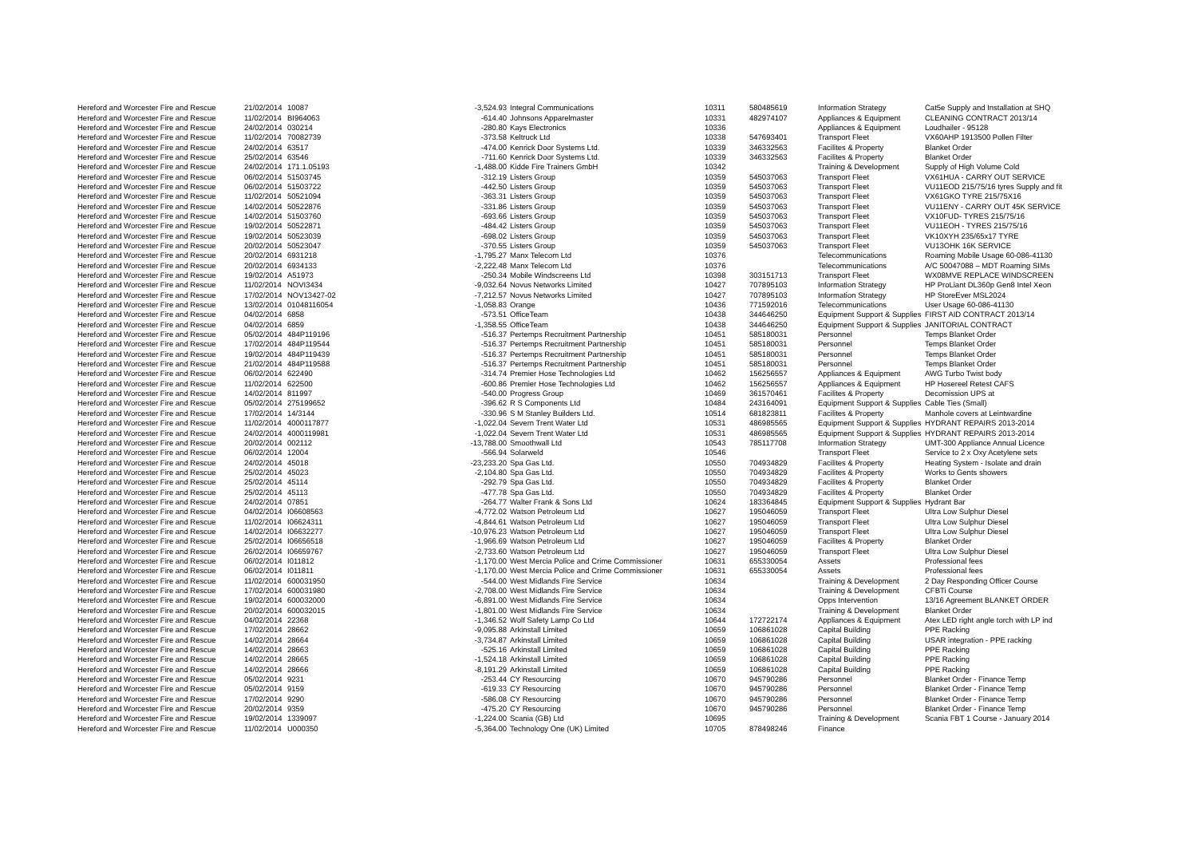| Hereford and Worcester Fire and Rescue | 21/02/2014 | 10087 | -3,524.93 | Integral Communications | 10311 | 580485619 | Information Strategy | Cat5e Supply and Installation at SHQ |
| Hereford and Worcester Fire and Rescue | 11/02/2014 | BI964063 | -614.40 | Johnsons Apparelmaster | 10331 | 482974107 | Appliances & Equipment | CLEANING CONTRACT 2013/14 |
| Hereford and Worcester Fire and Rescue | 24/02/2014 | 030214 | -280.80 | Kays Electronics | 10336 | | Appliances & Equipment | Loudhailer - 95128 |
| Hereford and Worcester Fire and Rescue | 11/02/2014 | 70082739 | -373.58 | Keltruck Ltd | 10338 | 547693401 | Transport Fleet | VX60AHP 1913500 Pollen Filter |
| Hereford and Worcester Fire and Rescue | 24/02/2014 | 63517 | -474.00 | Kenrick Door Systems Ltd. | 10339 | 346332563 | Facilites & Property | Blanket Order |
| Hereford and Worcester Fire and Rescue | 25/02/2014 | 63546 | -711.60 | Kenrick Door Systems Ltd. | 10339 | 346332563 | Facilites & Property | Blanket Order |
| Hereford and Worcester Fire and Rescue | 24/02/2014 | 171.1.05193 | -1,488.00 | Kidde Fire Trainers GmbH | 10342 | | Training & Development | Supply of High Volume Cold |
| Hereford and Worcester Fire and Rescue | 06/02/2014 | 51503745 | -312.19 | Listers Group | 10359 | 545037063 | Transport Fleet | VX61HUA - CARRY OUT SERVICE |
| Hereford and Worcester Fire and Rescue | 06/02/2014 | 51503722 | -442.50 | Listers Group | 10359 | 545037063 | Transport Fleet | VU11EOD 215/75/16 tyres Supply and fit |
| Hereford and Worcester Fire and Rescue | 11/02/2014 | 50521094 | -363.31 | Listers Group | 10359 | 545037063 | Transport Fleet | VX61GKO TYRE 215/75X16 |
| Hereford and Worcester Fire and Rescue | 14/02/2014 | 50522876 | -331.86 | Listers Group | 10359 | 545037063 | Transport Fleet | VU11ENY - CARRY OUT 45K SERVICE |
| Hereford and Worcester Fire and Rescue | 14/02/2014 | 51503760 | -693.66 | Listers Group | 10359 | 545037063 | Transport Fleet | VX10FUD- TYRES 215/75/16 |
| Hereford and Worcester Fire and Rescue | 19/02/2014 | 50522871 | -484.42 | Listers Group | 10359 | 545037063 | Transport Fleet | VU11EOH - TYRES 215/75/16 |
| Hereford and Worcester Fire and Rescue | 19/02/2014 | 50523039 | -698.02 | Listers Group | 10359 | 545037063 | Transport Fleet | VK10XYH 235/65x17 TYRE |
| Hereford and Worcester Fire and Rescue | 20/02/2014 | 50523047 | -370.55 | Listers Group | 10359 | 545037063 | Transport Fleet | VU13OHK 16K SERVICE |
| Hereford and Worcester Fire and Rescue | 20/02/2014 | 6931218 | -1,795.27 | Manx Telecom Ltd | 10376 | | Telecommunications | Roaming Mobile Usage 60-086-41130 |
| Hereford and Worcester Fire and Rescue | 20/02/2014 | 6934133 | -2,222.48 | Manx Telecom Ltd | 10376 | | Telecommunications | A/C 50047088 – MDT Roaming SIMs |
| Hereford and Worcester Fire and Rescue | 19/02/2014 | A51973 | -250.34 | Mobile Windscreens Ltd | 10398 | 303151713 | Transport Fleet | WX08MVE REPLACE WINDSCREEN |
| Hereford and Worcester Fire and Rescue | 11/02/2014 | NOVI3434 | -9,032.64 | Novus Networks Limited | 10427 | 707895103 | Information Strategy | HP ProLiant DL360p Gen8 Intel Xeon |
| Hereford and Worcester Fire and Rescue | 17/02/2014 | NOV13427-02 | -7,212.57 | Novus Networks Limited | 10427 | 707895103 | Information Strategy | HP StoreEver MSL2024 |
| Hereford and Worcester Fire and Rescue | 13/02/2014 | 01048116054 | -1,058.83 | Orange | 10436 | 771592016 | Telecommunications | User Usage 60-086-41130 |
| Hereford and Worcester Fire and Rescue | 04/02/2014 | 6858 | -573.51 | OfficeTeam | 10438 | 344646250 | Equipment Support & Supplies | FIRST AID CONTRACT 2013/14 |
| Hereford and Worcester Fire and Rescue | 04/02/2014 | 6859 | -1,358.55 | OfficeTeam | 10438 | 344646250 | Equipment Support & Supplies | JANITORIAL CONTRACT |
| Hereford and Worcester Fire and Rescue | 05/02/2014 | 484P119196 | -516.37 | Pertemps Recruitment Partnership | 10451 | 585180031 | Personnel | Temps Blanket Order |
| Hereford and Worcester Fire and Rescue | 17/02/2014 | 484P119544 | -516.37 | Pertemps Recruitment Partnership | 10451 | 585180031 | Personnel | Temps Blanket Order |
| Hereford and Worcester Fire and Rescue | 19/02/2014 | 484P119439 | -516.37 | Pertemps Recruitment Partnership | 10451 | 585180031 | Personnel | Temps Blanket Order |
| Hereford and Worcester Fire and Rescue | 21/02/2014 | 484P119588 | -516.37 | Pertemps Recruitment Partnership | 10451 | 585180031 | Personnel | Temps Blanket Order |
| Hereford and Worcester Fire and Rescue | 06/02/2014 | 622490 | -314.74 | Premier Hose Technologies Ltd | 10462 | 156256557 | Appliances & Equipment | AWG Turbo Twist body |
| Hereford and Worcester Fire and Rescue | 11/02/2014 | 622500 | -600.86 | Premier Hose Technologies Ltd | 10462 | 156256557 | Appliances & Equipment | HP Hosereel Retest CAFS |
| Hereford and Worcester Fire and Rescue | 14/02/2014 | 811997 | -540.00 | Progress Group | 10469 | 361570461 | Facilites & Property | Decomission UPS at |
| Hereford and Worcester Fire and Rescue | 05/02/2014 | 275199652 | -396.62 | R S Components Ltd | 10484 | 243164091 | Equipment Support & Supplies | Cable Ties (Small) |
| Hereford and Worcester Fire and Rescue | 17/02/2014 | 14/3144 | -330.96 | S M Stanley Builders Ltd. | 10514 | 681823811 | Facilites & Property | Manhole covers at Leintwardine |
| Hereford and Worcester Fire and Rescue | 11/02/2014 | 4000117877 | -1,022.04 | Severn Trent Water Ltd | 10531 | 486985565 | Equipment Support & Supplies | HYDRANT REPAIRS 2013-2014 |
| Hereford and Worcester Fire and Rescue | 24/02/2014 | 4000119981 | -1,022.04 | Severn Trent Water Ltd | 10531 | 486985565 | Equipment Support & Supplies | HYDRANT REPAIRS 2013-2014 |
| Hereford and Worcester Fire and Rescue | 20/02/2014 | 002112 | -13,788.00 | Smoothwall Ltd | 10543 | 785117708 | Information Strategy | UMT-300 Appliance Annual Licence |
| Hereford and Worcester Fire and Rescue | 06/02/2014 | 12004 | -566.94 | Solarweld | 10546 | | Transport Fleet | Service to 2 x Oxy Acetylene sets |
| Hereford and Worcester Fire and Rescue | 24/02/2014 | 45018 | -23,233.20 | Spa Gas Ltd. | 10550 | 704934829 | Facilites & Property | Heating System - Isolate and drain |
| Hereford and Worcester Fire and Rescue | 25/02/2014 | 45023 | -2,104.80 | Spa Gas Ltd. | 10550 | 704934829 | Facilites & Property | Works to Gents showers |
| Hereford and Worcester Fire and Rescue | 25/02/2014 | 45114 | -292.79 | Spa Gas Ltd. | 10550 | 704934829 | Facilites & Property | Blanket Order |
| Hereford and Worcester Fire and Rescue | 25/02/2014 | 45113 | -477.78 | Spa Gas Ltd. | 10550 | 704934829 | Facilites & Property | Blanket Order |
| Hereford and Worcester Fire and Rescue | 24/02/2014 | 07851 | -264.77 | Walter Frank & Sons Ltd | 10624 | 183364845 | Equipment Support & Supplies | Hydrant Bar |
| Hereford and Worcester Fire and Rescue | 04/02/2014 | I06608563 | -4,772.02 | Watson Petroleum Ltd | 10627 | 195046059 | Transport Fleet | Ultra Low Sulphur Diesel |
| Hereford and Worcester Fire and Rescue | 11/02/2014 | I06624311 | -4,844.61 | Watson Petroleum Ltd | 10627 | 195046059 | Transport Fleet | Ultra Low Sulphur Diesel |
| Hereford and Worcester Fire and Rescue | 14/02/2014 | I06632277 | -10,976.23 | Watson Petroleum Ltd | 10627 | 195046059 | Transport Fleet | Ultra Low Sulphur Diesel |
| Hereford and Worcester Fire and Rescue | 25/02/2014 | I06656518 | -1,966.69 | Watson Petroleum Ltd | 10627 | 195046059 | Facilites & Property | Blanket Order |
| Hereford and Worcester Fire and Rescue | 26/02/2014 | I06659767 | -2,733.60 | Watson Petroleum Ltd | 10627 | 195046059 | Transport Fleet | Ultra Low Sulphur Diesel |
| Hereford and Worcester Fire and Rescue | 06/02/2014 | I011812 | -1,170.00 | West Mercia Police and Crime Commissioner | 10631 | 655330054 | Assets | Professional fees |
| Hereford and Worcester Fire and Rescue | 06/02/2014 | I011811 | -1,170.00 | West Mercia Police and Crime Commissioner | 10631 | 655330054 | Assets | Professional fees |
| Hereford and Worcester Fire and Rescue | 11/02/2014 | 600031950 | -544.00 | West Midlands Fire Service | 10634 | | Training & Development | 2 Day Responding Officer Course |
| Hereford and Worcester Fire and Rescue | 17/02/2014 | 600031980 | -2,708.00 | West Midlands Fire Service | 10634 | | Training & Development | CFBTi Course |
| Hereford and Worcester Fire and Rescue | 19/02/2014 | 600032000 | -6,891.00 | West Midlands Fire Service | 10634 | | Opps Intervention | 13/16 Agreement BLANKET ORDER |
| Hereford and Worcester Fire and Rescue | 20/02/2014 | 600032015 | -1,801.00 | West Midlands Fire Service | 10634 | | Training & Development | Blanket Order |
| Hereford and Worcester Fire and Rescue | 04/02/2014 | 22368 | -1,346.52 | Wolf Safety Lamp Co Ltd | 10644 | 172722174 | Appliances & Equipment | Atex LED right angle torch with LP ind |
| Hereford and Worcester Fire and Rescue | 17/02/2014 | 28662 | -9,095.88 | Arkinstall Limited | 10659 | 106861028 | Capital Building | PPE Racking |
| Hereford and Worcester Fire and Rescue | 14/02/2014 | 28664 | -3,734.87 | Arkinstall Limited | 10659 | 106861028 | Capital Building | USAR integration - PPE racking |
| Hereford and Worcester Fire and Rescue | 14/02/2014 | 28663 | -525.16 | Arkinstall Limited | 10659 | 106861028 | Capital Building | PPE Racking |
| Hereford and Worcester Fire and Rescue | 14/02/2014 | 28665 | -1,524.18 | Arkinstall Limited | 10659 | 106861028 | Capital Building | PPE Racking |
| Hereford and Worcester Fire and Rescue | 14/02/2014 | 28666 | -8,191.29 | Arkinstall Limited | 10659 | 106861028 | Capital Building | PPE Racking |
| Hereford and Worcester Fire and Rescue | 05/02/2014 | 9231 | -253.44 | CY Resourcing | 10670 | 945790286 | Personnel | Blanket Order - Finance Temp |
| Hereford and Worcester Fire and Rescue | 05/02/2014 | 9159 | -619.33 | CY Resourcing | 10670 | 945790286 | Personnel | Blanket Order - Finance Temp |
| Hereford and Worcester Fire and Rescue | 17/02/2014 | 9290 | -586.08 | CY Resourcing | 10670 | 945790286 | Personnel | Blanket Order - Finance Temp |
| Hereford and Worcester Fire and Rescue | 20/02/2014 | 9359 | -475.20 | CY Resourcing | 10670 | 945790286 | Personnel | Blanket Order - Finance Temp |
| Hereford and Worcester Fire and Rescue | 19/02/2014 | 1339097 | -1,224.00 | Scania (GB) Ltd | 10695 | | Training & Development | Scania FBT 1 Course - January 2014 |
| Hereford and Worcester Fire and Rescue | 11/02/2014 | U000350 | -5,364.00 | Technology One (UK) Limited | 10705 | 878498246 | Finance | |